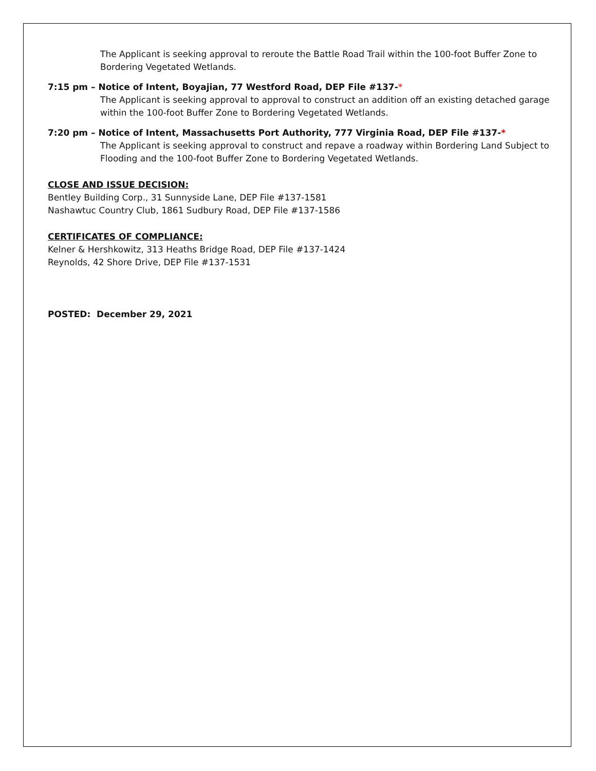The Applicant is seeking approval to reroute the Battle Road Trail within the 100-foot Buffer Zone to Bordering Vegetated Wetlands.
7:15 pm – Notice of Intent, Boyajian, 77 Westford Road, DEP File #137-*
The Applicant is seeking approval to approval to construct an addition off an existing detached garage within the 100-foot Buffer Zone to Bordering Vegetated Wetlands.
7:20 pm – Notice of Intent, Massachusetts Port Authority, 777 Virginia Road, DEP File #137-*
The Applicant is seeking approval to construct and repave a roadway within Bordering Land Subject to Flooding and the 100-foot Buffer Zone to Bordering Vegetated Wetlands.
CLOSE AND ISSUE DECISION:
Bentley Building Corp., 31 Sunnyside Lane, DEP File #137-1581
Nashawtuc Country Club, 1861 Sudbury Road, DEP File #137-1586
CERTIFICATES OF COMPLIANCE:
Kelner & Hershkowitz, 313 Heaths Bridge Road, DEP File #137-1424
Reynolds, 42 Shore Drive, DEP File #137-1531
POSTED: December 29, 2021